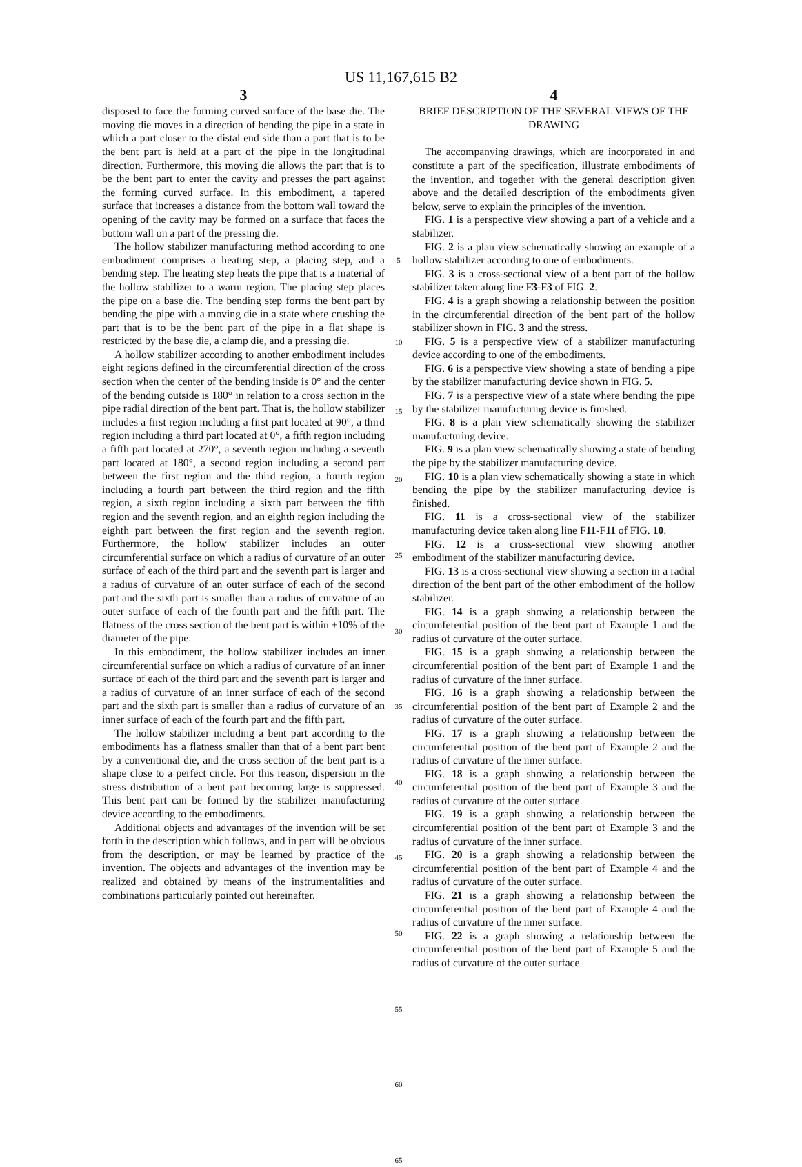US 11,167,615 B2
3
disposed to face the forming curved surface of the base die. The moving die moves in a direction of bending the pipe in a state in which a part closer to the distal end side than a part that is to be the bent part is held at a part of the pipe in the longitudinal direction. Furthermore, this moving die allows the part that is to be the bent part to enter the cavity and presses the part against the forming curved surface. In this embodiment, a tapered surface that increases a distance from the bottom wall toward the opening of the cavity may be formed on a surface that faces the bottom wall on a part of the pressing die.
The hollow stabilizer manufacturing method according to one embodiment comprises a heating step, a placing step, and a bending step. The heating step heats the pipe that is a material of the hollow stabilizer to a warm region. The placing step places the pipe on a base die. The bending step forms the bent part by bending the pipe with a moving die in a state where crushing the part that is to be the bent part of the pipe in a flat shape is restricted by the base die, a clamp die, and a pressing die.
A hollow stabilizer according to another embodiment includes eight regions defined in the circumferential direction of the cross section when the center of the bending inside is 0° and the center of the bending outside is 180° in relation to a cross section in the pipe radial direction of the bent part. That is, the hollow stabilizer includes a first region including a first part located at 90°, a third region including a third part located at 0°, a fifth region including a fifth part located at 270°, a seventh region including a seventh part located at 180°, a second region including a second part between the first region and the third region, a fourth region including a fourth part between the third region and the fifth region, a sixth region including a sixth part between the fifth region and the seventh region, and an eighth region including the eighth part between the first region and the seventh region. Furthermore, the hollow stabilizer includes an outer circumferential surface on which a radius of curvature of an outer surface of each of the third part and the seventh part is larger and a radius of curvature of an outer surface of each of the second part and the sixth part is smaller than a radius of curvature of an outer surface of each of the fourth part and the fifth part. The flatness of the cross section of the bent part is within ±10% of the diameter of the pipe.
In this embodiment, the hollow stabilizer includes an inner circumferential surface on which a radius of curvature of an inner surface of each of the third part and the seventh part is larger and a radius of curvature of an inner surface of each of the second part and the sixth part is smaller than a radius of curvature of an inner surface of each of the fourth part and the fifth part.
The hollow stabilizer including a bent part according to the embodiments has a flatness smaller than that of a bent part bent by a conventional die, and the cross section of the bent part is a shape close to a perfect circle. For this reason, dispersion in the stress distribution of a bent part becoming large is suppressed. This bent part can be formed by the stabilizer manufacturing device according to the embodiments.
Additional objects and advantages of the invention will be set forth in the description which follows, and in part will be obvious from the description, or may be learned by practice of the invention. The objects and advantages of the invention may be realized and obtained by means of the instrumentalities and combinations particularly pointed out hereinafter.
5
10
15
20
25
30
35
40
45
50
55
60
65
4
BRIEF DESCRIPTION OF THE SEVERAL VIEWS OF THE DRAWING
The accompanying drawings, which are incorporated in and constitute a part of the specification, illustrate embodiments of the invention, and together with the general description given above and the detailed description of the embodiments given below, serve to explain the principles of the invention.
FIG. 1 is a perspective view showing a part of a vehicle and a stabilizer.
FIG. 2 is a plan view schematically showing an example of a hollow stabilizer according to one of embodiments.
FIG. 3 is a cross-sectional view of a bent part of the hollow stabilizer taken along line F3-F3 of FIG. 2.
FIG. 4 is a graph showing a relationship between the position in the circumferential direction of the bent part of the hollow stabilizer shown in FIG. 3 and the stress.
FIG. 5 is a perspective view of a stabilizer manufacturing device according to one of the embodiments.
FIG. 6 is a perspective view showing a state of bending a pipe by the stabilizer manufacturing device shown in FIG. 5.
FIG. 7 is a perspective view of a state where bending the pipe by the stabilizer manufacturing device is finished.
FIG. 8 is a plan view schematically showing the stabilizer manufacturing device.
FIG. 9 is a plan view schematically showing a state of bending the pipe by the stabilizer manufacturing device.
FIG. 10 is a plan view schematically showing a state in which bending the pipe by the stabilizer manufacturing device is finished.
FIG. 11 is a cross-sectional view of the stabilizer manufacturing device taken along line F11-F11 of FIG. 10.
FIG. 12 is a cross-sectional view showing another embodiment of the stabilizer manufacturing device.
FIG. 13 is a cross-sectional view showing a section in a radial direction of the bent part of the other embodiment of the hollow stabilizer.
FIG. 14 is a graph showing a relationship between the circumferential position of the bent part of Example 1 and the radius of curvature of the outer surface.
FIG. 15 is a graph showing a relationship between the circumferential position of the bent part of Example 1 and the radius of curvature of the inner surface.
FIG. 16 is a graph showing a relationship between the circumferential position of the bent part of Example 2 and the radius of curvature of the outer surface.
FIG. 17 is a graph showing a relationship between the circumferential position of the bent part of Example 2 and the radius of curvature of the inner surface.
FIG. 18 is a graph showing a relationship between the circumferential position of the bent part of Example 3 and the radius of curvature of the outer surface.
FIG. 19 is a graph showing a relationship between the circumferential position of the bent part of Example 3 and the radius of curvature of the inner surface.
FIG. 20 is a graph showing a relationship between the circumferential position of the bent part of Example 4 and the radius of curvature of the outer surface.
FIG. 21 is a graph showing a relationship between the circumferential position of the bent part of Example 4 and the radius of curvature of the inner surface.
FIG. 22 is a graph showing a relationship between the circumferential position of the bent part of Example 5 and the radius of curvature of the outer surface.